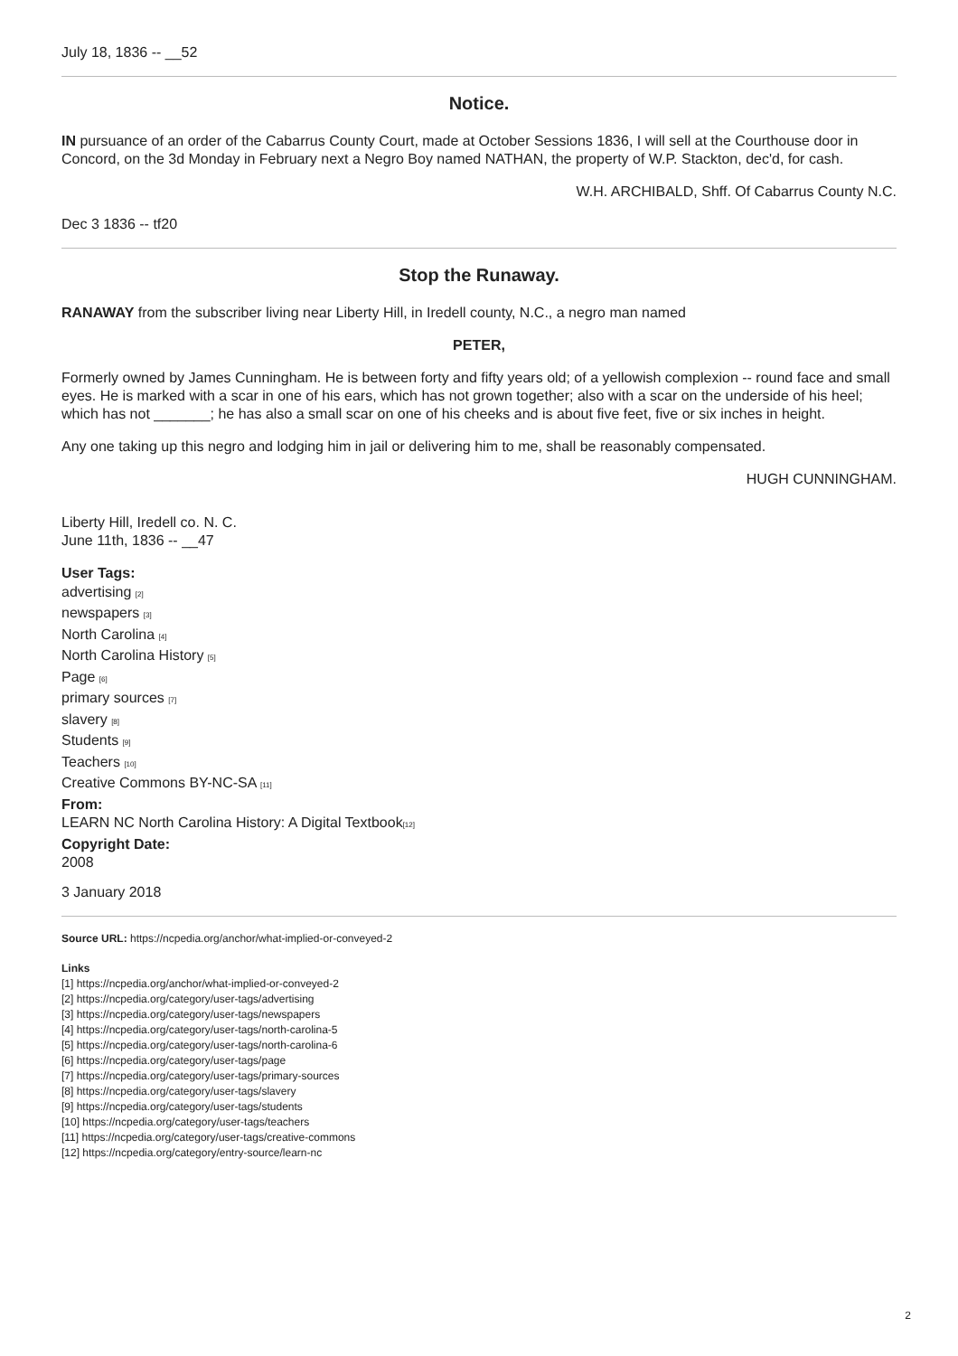July 18, 1836 -- __52
Notice.
IN pursuance of an order of the Cabarrus County Court, made at October Sessions 1836, I will sell at the Courthouse door in Concord, on the 3d Monday in February next a Negro Boy named NATHAN, the property of W.P. Stackton, dec'd, for cash.
W.H. ARCHIBALD, Shff. Of Cabarrus County N.C.
Dec 3 1836 -- tf20
Stop the Runaway.
RANAWAY from the subscriber living near Liberty Hill, in Iredell county, N.C., a negro man named
PETER,
Formerly owned by James Cunningham. He is between forty and fifty years old; of a yellowish complexion -- round face and small eyes. He is marked with a scar in one of his ears, which has not grown together; also with a scar on the underside of his heel; which has not _______; he has also a small scar on one of his cheeks and is about five feet, five or six inches in height.
Any one taking up this negro and lodging him in jail or delivering him to me, shall be reasonably compensated.
HUGH CUNNINGHAM.
Liberty Hill, Iredell co. N. C.
June 11th, 1836 -- __47
User Tags:
advertising <sup>[2]</sup>
newspapers <sup>[3]</sup>
North Carolina <sup>[4]</sup>
North Carolina History <sup>[5]</sup>
Page <sup>[6]</sup>
primary sources <sup>[7]</sup>
slavery <sup>[8]</sup>
Students <sup>[9]</sup>
Teachers <sup>[10]</sup>
Creative Commons BY-NC-SA <sup>[11]</sup>
From:
LEARN NC North Carolina History: A Digital Textbook<sup>[12]</sup>
Copyright Date:
2008
3 January 2018
Source URL: https://ncpedia.org/anchor/what-implied-or-conveyed-2
Links
[1] https://ncpedia.org/anchor/what-implied-or-conveyed-2
[2] https://ncpedia.org/category/user-tags/advertising
[3] https://ncpedia.org/category/user-tags/newspapers
[4] https://ncpedia.org/category/user-tags/north-carolina-5
[5] https://ncpedia.org/category/user-tags/north-carolina-6
[6] https://ncpedia.org/category/user-tags/page
[7] https://ncpedia.org/category/user-tags/primary-sources
[8] https://ncpedia.org/category/user-tags/slavery
[9] https://ncpedia.org/category/user-tags/students
[10] https://ncpedia.org/category/user-tags/teachers
[11] https://ncpedia.org/category/user-tags/creative-commons
[12] https://ncpedia.org/category/entry-source/learn-nc
2